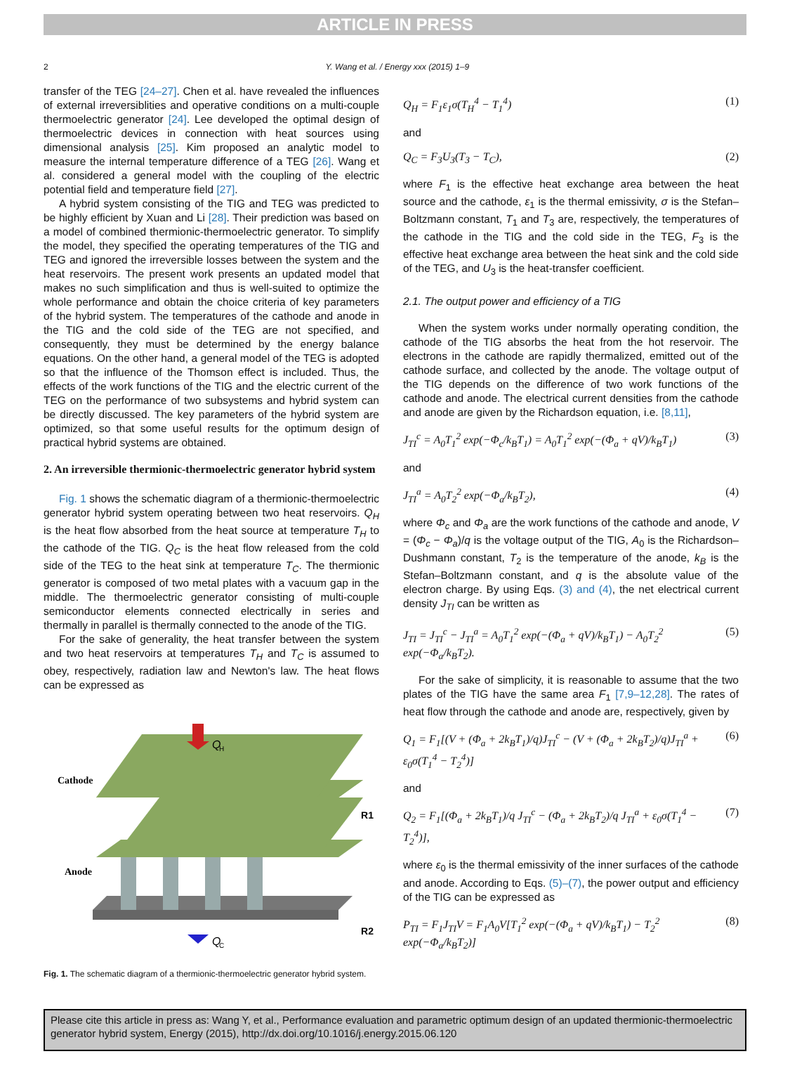ARTICLE IN PRESS
2 Y. Wang et al. / Energy xxx (2015) 1–9
transfer of the TEG [24–27]. Chen et al. have revealed the influences of external irreversiblities and operative conditions on a multi-couple thermoelectric generator [24]. Lee developed the optimal design of thermoelectric devices in connection with heat sources using dimensional analysis [25]. Kim proposed an analytic model to measure the internal temperature difference of a TEG [26]. Wang et al. considered a general model with the coupling of the electric potential field and temperature field [27].
A hybrid system consisting of the TIG and TEG was predicted to be highly efficient by Xuan and Li [28]. Their prediction was based on a model of combined thermionic-thermoelectric generator. To simplify the model, they specified the operating temperatures of the TIG and TEG and ignored the irreversible losses between the system and the heat reservoirs. The present work presents an updated model that makes no such simplification and thus is well-suited to optimize the whole performance and obtain the choice criteria of key parameters of the hybrid system. The temperatures of the cathode and anode in the TIG and the cold side of the TEG are not specified, and consequently, they must be determined by the energy balance equations. On the other hand, a general model of the TEG is adopted so that the influence of the Thomson effect is included. Thus, the effects of the work functions of the TIG and the electric current of the TEG on the performance of two subsystems and hybrid system can be directly discussed. The key parameters of the hybrid system are optimized, so that some useful results for the optimum design of practical hybrid systems are obtained.
2. An irreversible thermionic-thermoelectric generator hybrid system
Fig. 1 shows the schematic diagram of a thermionic-thermoelectric generator hybrid system operating between two heat reservoirs. Q<sub>H</sub> is the heat flow absorbed from the heat source at temperature T<sub>H</sub> to the cathode of the TIG. Q<sub>C</sub> is the heat flow released from the cold side of the TEG to the heat sink at temperature T<sub>C</sub>. The thermionic generator is composed of two metal plates with a vacuum gap in the middle. The thermoelectric generator consisting of multi-couple semiconductor elements connected electrically in series and thermally in parallel is thermally connected to the anode of the TIG.
For the sake of generality, the heat transfer between the system and two heat reservoirs at temperatures T<sub>H</sub> and T<sub>C</sub> is assumed to obey, respectively, radiation law and Newton's law. The heat flows can be expressed as
Q
H
Cathode
Anode
R1
R2
Q
C
Fig. 1. The schematic diagram of a thermionic-thermoelectric generator hybrid system.
Q<sub>H</sub> = F<sub>1</sub>ε<sub>1</sub>σ(T<sub>H</sub><sup>4</sup> − T<sub>1</sub><sup>4</sup>) (1)
and
Q<sub>C</sub> = F<sub>3</sub>U<sub>3</sub>(T<sub>3</sub> − T<sub>C</sub>), (2)
where F<sub>1</sub> is the effective heat exchange area between the heat source and the cathode, ε<sub>1</sub> is the thermal emissivity, σ is the Stefan–Boltzmann constant, T<sub>1</sub> and T<sub>3</sub> are, respectively, the temperatures of the cathode in the TIG and the cold side in the TEG, F<sub>3</sub> is the effective heat exchange area between the heat sink and the cold side of the TEG, and U<sub>3</sub> is the heat-transfer coefficient.
2.1. The output power and efficiency of a TIG
When the system works under normally operating condition, the cathode of the TIG absorbs the heat from the hot reservoir. The electrons in the cathode are rapidly thermalized, emitted out of the cathode surface, and collected by the anode. The voltage output of the TIG depends on the difference of two work functions of the cathode and anode. The electrical current densities from the cathode and anode are given by the Richardson equation, i.e. [8,11],
J<sub>TI</sub><sup>c</sup> = A<sub>0</sub>T<sub>1</sub><sup>2</sup> exp(−Φ<sub>c</sub>/k<sub>B</sub>T<sub>1</sub>) = A<sub>0</sub>T<sub>1</sub><sup>2</sup> exp(−(Φ<sub>a</sub> + qV)/k<sub>B</sub>T<sub>1</sub>) (3)
and
J<sub>TI</sub><sup>a</sup> = A<sub>0</sub>T<sub>2</sub><sup>2</sup> exp(−Φ<sub>a</sub>/k<sub>B</sub>T<sub>2</sub>), (4)
where Φ<sub>c</sub> and Φ<sub>a</sub> are the work functions of the cathode and anode, V = (Φ<sub>c</sub> − Φ<sub>a</sub>)/q is the voltage output of the TIG, A<sub>0</sub> is the Richardson–Dushmann constant, T<sub>2</sub> is the temperature of the anode, k<sub>B</sub> is the Stefan–Boltzmann constant, and q is the absolute value of the electron charge. By using Eqs. (3) and (4), the net electrical current density J<sub>TI</sub> can be written as
J<sub>TI</sub> = J<sub>TI</sub><sup>c</sup> − J<sub>TI</sub><sup>a</sup> = A<sub>0</sub>T<sub>1</sub><sup>2</sup> exp(−(Φ<sub>a</sub> + qV)/k<sub>B</sub>T<sub>1</sub>) − A<sub>0</sub>T<sub>2</sub><sup>2</sup> exp(−Φ<sub>a</sub>/k<sub>B</sub>T<sub>2</sub>). (5)
For the sake of simplicity, it is reasonable to assume that the two plates of the TIG have the same area F<sub>1</sub> [7,9–12,28]. The rates of heat flow through the cathode and anode are, respectively, given by
Q<sub>1</sub> = F<sub>1</sub>[(V + (Φ<sub>a</sub> + 2k<sub>B</sub>T<sub>1</sub>)/q)J<sub>TI</sub><sup>c</sup> − (V + (Φ<sub>a</sub> + 2k<sub>B</sub>T<sub>2</sub>)/q)J<sub>TI</sub><sup>a</sup> + ε<sub>0</sub>σ(T<sub>1</sub><sup>4</sup> − T<sub>2</sub><sup>4</sup>)] (6)
and
Q<sub>2</sub> = F<sub>1</sub>[(Φ<sub>a</sub> + 2k<sub>B</sub>T<sub>1</sub>)/q J<sub>TI</sub><sup>c</sup> − (Φ<sub>a</sub> + 2k<sub>B</sub>T<sub>2</sub>)/q J<sub>TI</sub><sup>a</sup> + ε<sub>0</sub>σ(T<sub>1</sub><sup>4</sup> − T<sub>2</sub><sup>4</sup>)], (7)
where ε<sub>0</sub> is the thermal emissivity of the inner surfaces of the cathode and anode. According to Eqs. (5)–(7), the power output and efficiency of the TIG can be expressed as
P<sub>TI</sub> = F<sub>1</sub>J<sub>TI</sub>V = F<sub>1</sub>A<sub>0</sub>V[T<sub>1</sub><sup>2</sup> exp(−(Φ<sub>a</sub> + qV)/k<sub>B</sub>T<sub>1</sub>) − T<sub>2</sub><sup>2</sup> exp(−Φ<sub>a</sub>/k<sub>B</sub>T<sub>2</sub>)] (8)
Please cite this article in press as: Wang Y, et al., Performance evaluation and parametric optimum design of an updated thermionic-thermoelectric generator hybrid system, Energy (2015), http://dx.doi.org/10.1016/j.energy.2015.06.120